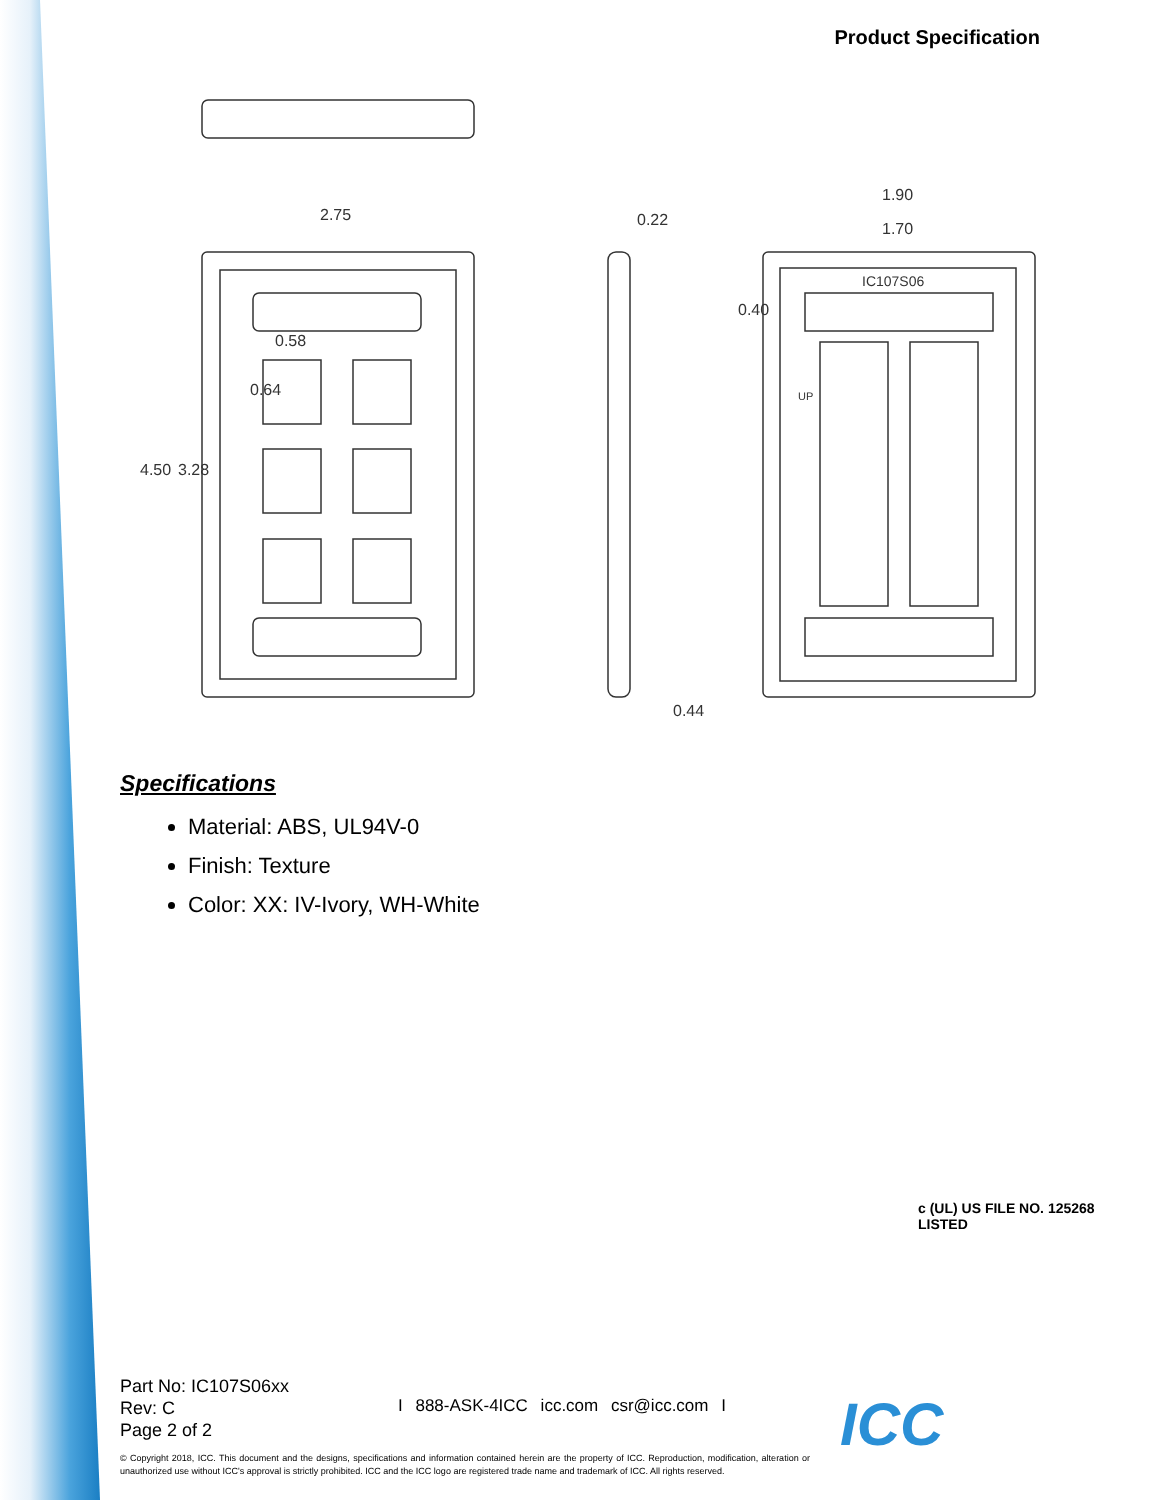Product Specification
2.75
0.22
1.90
1.70
0.58
0.44
IC107S06
UP
4.50
3.28
0.64
0.40
Specifications
Material: ABS, UL94V-0
Finish: Texture
Color: XX: IV-Ivory, WH-White
c (UL) US FILE NO. 125268
LISTED
Part No: IC107S06xx
Rev: C
Page 2 of 2
I 888-ASK-4ICC icc.com csr@icc.com I
© Copyright 2018, ICC. This document and the designs, specifications and information contained herein are the property of ICC. Reproduction, modification, alteration or unauthorized use without ICC's approval is strictly prohibited. ICC and the ICC logo are registered trade name and trademark of ICC. All rights reserved.
ICC